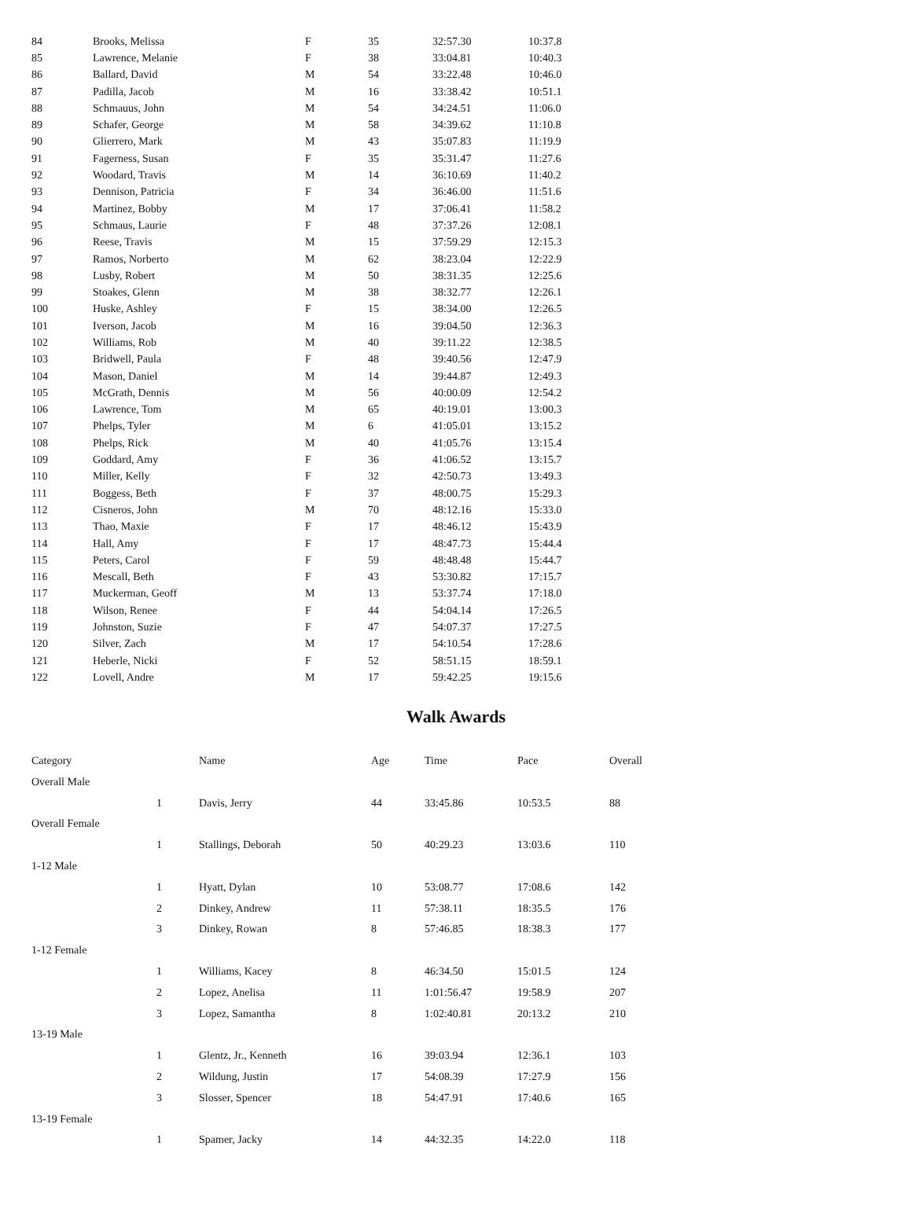| 84 | Brooks, Melissa | F | 35 | 32:57.30 | 10:37.8 |
| 85 | Lawrence, Melanie | F | 38 | 33:04.81 | 10:40.3 |
| 86 | Ballard, David | M | 54 | 33:22.48 | 10:46.0 |
| 87 | Padilla, Jacob | M | 16 | 33:38.42 | 10:51.1 |
| 88 | Schmauus, John | M | 54 | 34:24.51 | 11:06.0 |
| 89 | Schafer, George | M | 58 | 34:39.62 | 11:10.8 |
| 90 | Glierrero, Mark | M | 43 | 35:07.83 | 11:19.9 |
| 91 | Fagerness, Susan | F | 35 | 35:31.47 | 11:27.6 |
| 92 | Woodard, Travis | M | 14 | 36:10.69 | 11:40.2 |
| 93 | Dennison, Patricia | F | 34 | 36:46.00 | 11:51.6 |
| 94 | Martinez, Bobby | M | 17 | 37:06.41 | 11:58.2 |
| 95 | Schmaus, Laurie | F | 48 | 37:37.26 | 12:08.1 |
| 96 | Reese, Travis | M | 15 | 37:59.29 | 12:15.3 |
| 97 | Ramos, Norberto | M | 62 | 38:23.04 | 12:22.9 |
| 98 | Lusby, Robert | M | 50 | 38:31.35 | 12:25.6 |
| 99 | Stoakes, Glenn | M | 38 | 38:32.77 | 12:26.1 |
| 100 | Huske, Ashley | F | 15 | 38:34.00 | 12:26.5 |
| 101 | Iverson, Jacob | M | 16 | 39:04.50 | 12:36.3 |
| 102 | Williams, Rob | M | 40 | 39:11.22 | 12:38.5 |
| 103 | Bridwell, Paula | F | 48 | 39:40.56 | 12:47.9 |
| 104 | Mason, Daniel | M | 14 | 39:44.87 | 12:49.3 |
| 105 | McGrath, Dennis | M | 56 | 40:00.09 | 12:54.2 |
| 106 | Lawrence, Tom | M | 65 | 40:19.01 | 13:00.3 |
| 107 | Phelps, Tyler | M | 6 | 41:05.01 | 13:15.2 |
| 108 | Phelps, Rick | M | 40 | 41:05.76 | 13:15.4 |
| 109 | Goddard, Amy | F | 36 | 41:06.52 | 13:15.7 |
| 110 | Miller, Kelly | F | 32 | 42:50.73 | 13:49.3 |
| 111 | Boggess, Beth | F | 37 | 48:00.75 | 15:29.3 |
| 112 | Cisneros, John | M | 70 | 48:12.16 | 15:33.0 |
| 113 | Thao, Maxie | F | 17 | 48:46.12 | 15:43.9 |
| 114 | Hall, Amy | F | 17 | 48:47.73 | 15:44.4 |
| 115 | Peters, Carol | F | 59 | 48:48.48 | 15:44.7 |
| 116 | Mescall, Beth | F | 43 | 53:30.82 | 17:15.7 |
| 117 | Muckerman, Geoff | M | 13 | 53:37.74 | 17:18.0 |
| 118 | Wilson, Renee | F | 44 | 54:04.14 | 17:26.5 |
| 119 | Johnston, Suzie | F | 47 | 54:07.37 | 17:27.5 |
| 120 | Silver, Zach | M | 17 | 54:10.54 | 17:28.6 |
| 121 | Heberle, Nicki | F | 52 | 58:51.15 | 18:59.1 |
| 122 | Lovell, Andre | M | 17 | 59:42.25 | 19:15.6 |
Walk Awards
| Category | | Name | Age | Time | Pace | Overall |
| Overall Male | | | | | | |
| | 1 | Davis, Jerry | 44 | 33:45.86 | 10:53.5 | 88 |
| Overall Female | | | | | | |
| | 1 | Stallings, Deborah | 50 | 40:29.23 | 13:03.6 | 110 |
| 1-12 Male | | | | | | |
| | 1 | Hyatt, Dylan | 10 | 53:08.77 | 17:08.6 | 142 |
| | 2 | Dinkey, Andrew | 11 | 57:38.11 | 18:35.5 | 176 |
| | 3 | Dinkey, Rowan | 8 | 57:46.85 | 18:38.3 | 177 |
| 1-12 Female | | | | | | |
| | 1 | Williams, Kacey | 8 | 46:34.50 | 15:01.5 | 124 |
| | 2 | Lopez, Anelisa | 11 | 1:01:56.47 | 19:58.9 | 207 |
| | 3 | Lopez, Samantha | 8 | 1:02:40.81 | 20:13.2 | 210 |
| 13-19 Male | | | | | | |
| | 1 | Glentz, Jr., Kenneth | 16 | 39:03.94 | 12:36.1 | 103 |
| | 2 | Wildung, Justin | 17 | 54:08.39 | 17:27.9 | 156 |
| | 3 | Slosser, Spencer | 18 | 54:47.91 | 17:40.6 | 165 |
| 13-19 Female | | | | | | |
| | 1 | Spamer, Jacky | 14 | 44:32.35 | 14:22.0 | 118 |